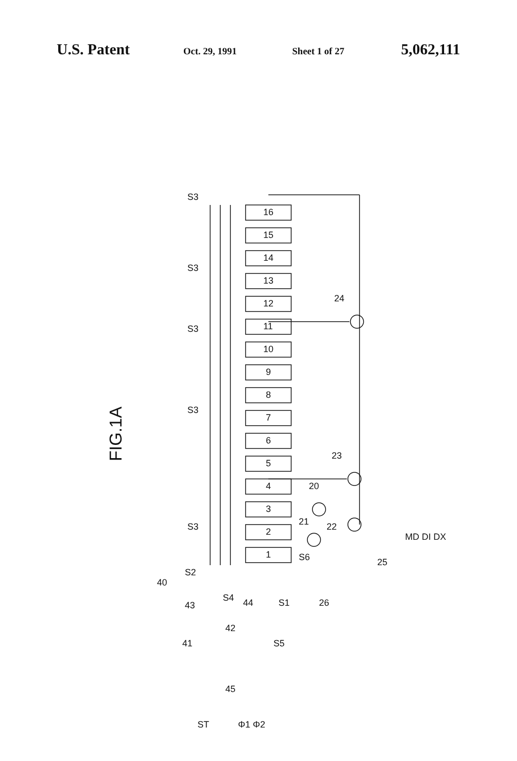U.S. Patent
Oct. 29, 1991 Sheet 1 of 27
5,062,111
FIG.1A
16
15
14
13
12
11
10
9
8
7
6
5
4
3
2
1
S3
S3
S3
S3
S3
24
23
20
21
22
25
26
MD DI DX
S6
S1
S2
S4
S5
40
43
44
41
42
45
ST
Φ1 Φ2